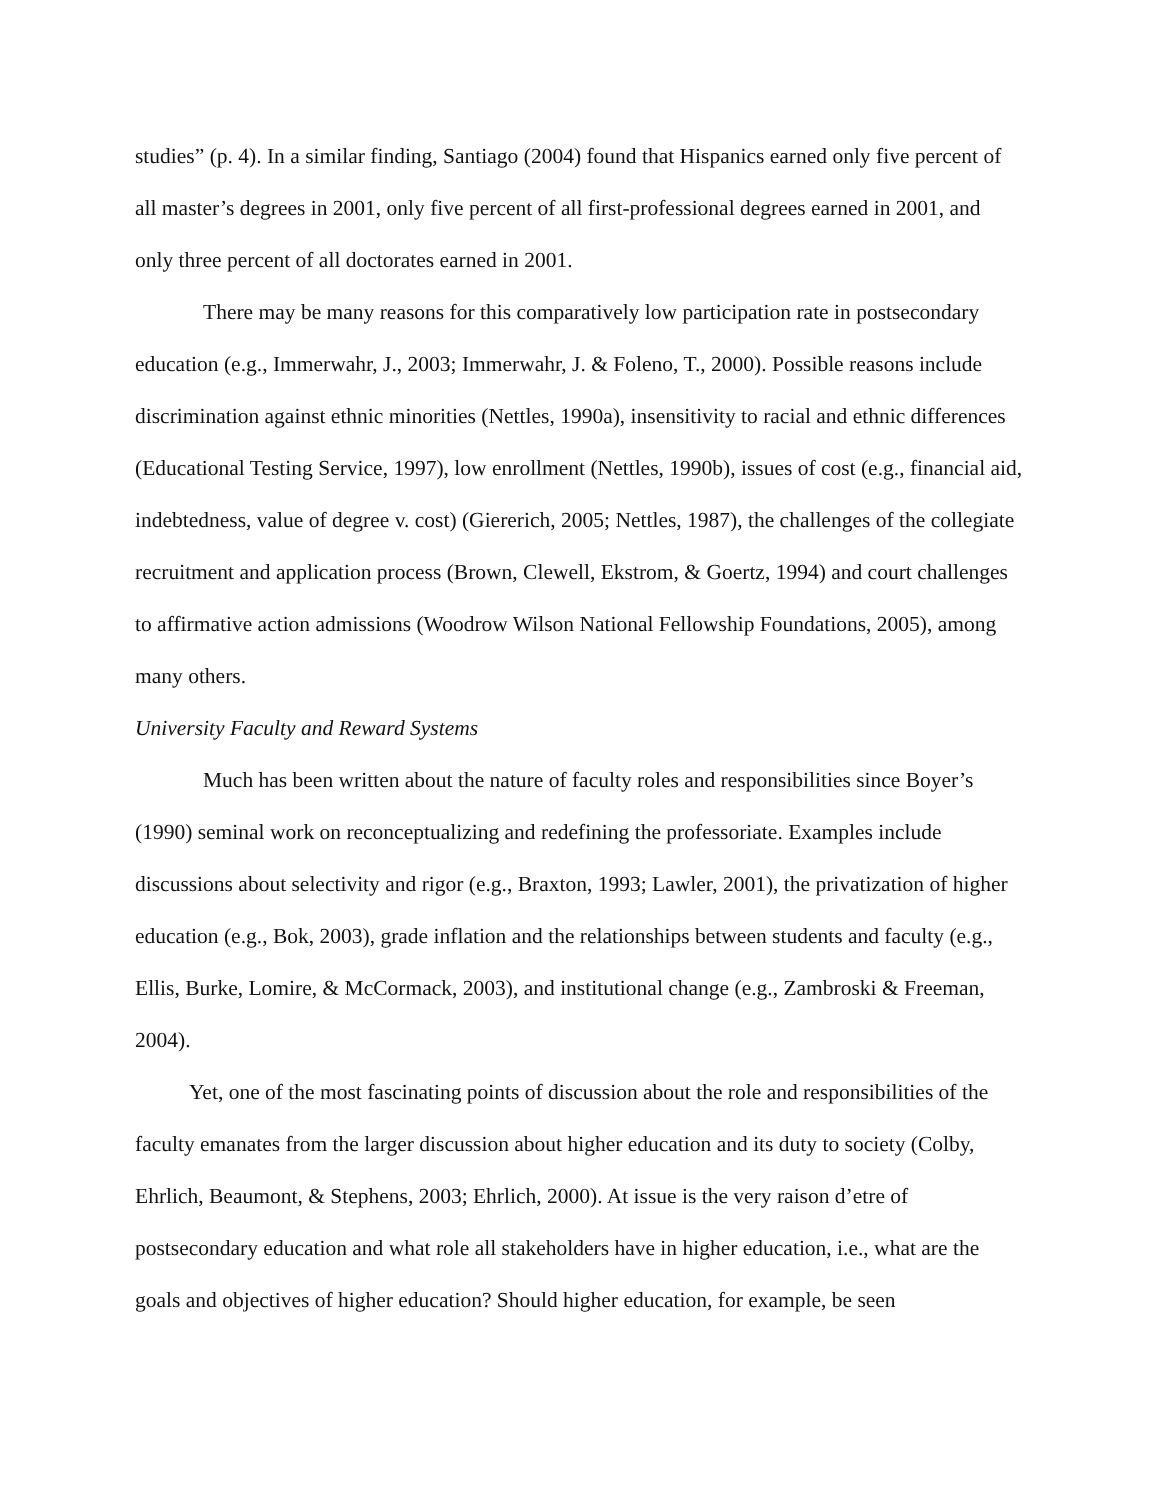studies” (p. 4). In a similar finding, Santiago (2004) found that Hispanics earned only five percent of all master’s degrees in 2001, only five percent of all first-professional degrees earned in 2001, and only three percent of all doctorates earned in 2001.
There may be many reasons for this comparatively low participation rate in postsecondary education (e.g., Immerwahr, J., 2003; Immerwahr, J. & Foleno, T., 2000). Possible reasons include discrimination against ethnic minorities (Nettles, 1990a), insensitivity to racial and ethnic differences (Educational Testing Service, 1997), low enrollment (Nettles, 1990b), issues of cost (e.g., financial aid, indebtedness, value of degree v. cost) (Giererich, 2005; Nettles, 1987), the challenges of the collegiate recruitment and application process (Brown, Clewell, Ekstrom, & Goertz, 1994) and court challenges to affirmative action admissions (Woodrow Wilson National Fellowship Foundations, 2005), among many others.
University Faculty and Reward Systems
Much has been written about the nature of faculty roles and responsibilities since Boyer’s (1990) seminal work on reconceptualizing and redefining the professoriate. Examples include discussions about selectivity and rigor (e.g., Braxton, 1993; Lawler, 2001), the privatization of higher education (e.g., Bok, 2003), grade inflation and the relationships between students and faculty (e.g., Ellis, Burke, Lomire, & McCormack, 2003), and institutional change (e.g., Zambroski & Freeman, 2004).
Yet, one of the most fascinating points of discussion about the role and responsibilities of the faculty emanates from the larger discussion about higher education and its duty to society (Colby, Ehrlich, Beaumont, & Stephens, 2003; Ehrlich, 2000). At issue is the very raison d’etre of postsecondary education and what role all stakeholders have in higher education, i.e., what are the goals and objectives of higher education? Should higher education, for example, be seen